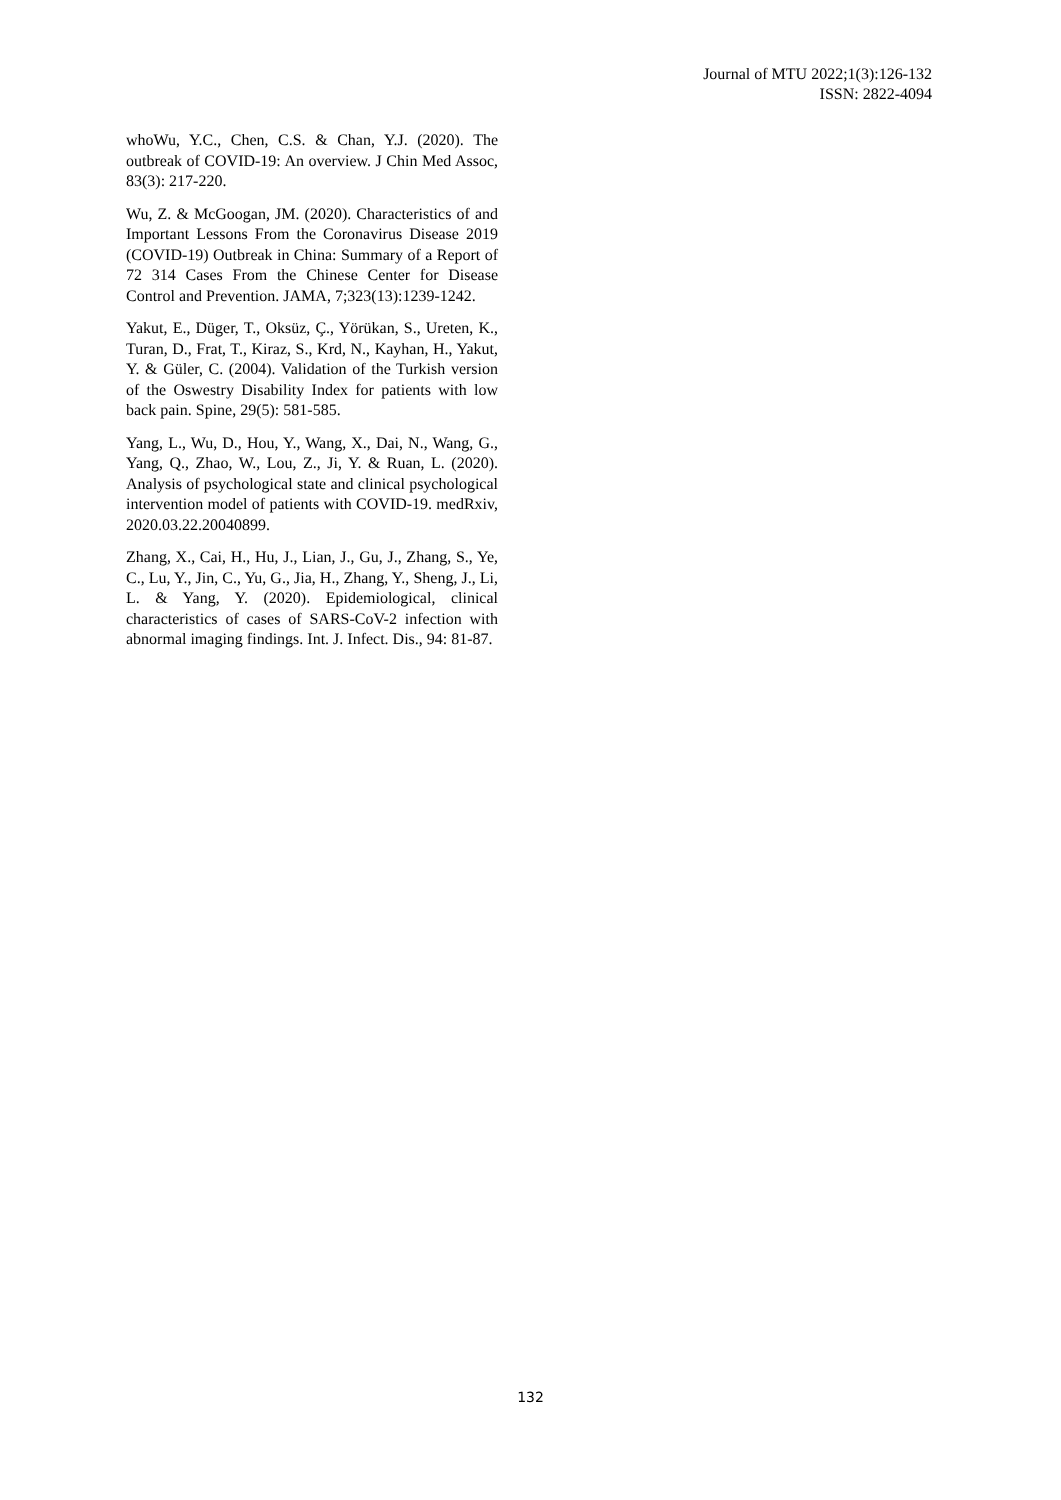Journal of MTU 2022;1(3):126-132
ISSN: 2822-4094
whoWu, Y.C., Chen, C.S. & Chan, Y.J. (2020). The outbreak of COVID-19: An overview. J Chin Med Assoc, 83(3): 217-220.
Wu, Z. & McGoogan, JM. (2020). Characteristics of and Important Lessons From the Coronavirus Disease 2019 (COVID-19) Outbreak in China: Summary of a Report of 72 314 Cases From the Chinese Center for Disease Control and Prevention. JAMA, 7;323(13):1239-1242.
Yakut, E., Düger, T., Oksüz, Ç., Yörükan, S., Ureten, K., Turan, D., Frat, T., Kiraz, S., Krd, N., Kayhan, H., Yakut, Y. & Güler, C. (2004). Validation of the Turkish version of the Oswestry Disability Index for patients with low back pain. Spine, 29(5): 581-585.
Yang, L., Wu, D., Hou, Y., Wang, X., Dai, N., Wang, G., Yang, Q., Zhao, W., Lou, Z., Ji, Y. & Ruan, L. (2020). Analysis of psychological state and clinical psychological intervention model of patients with COVID-19. medRxiv, 2020.03.22.20040899.
Zhang, X., Cai, H., Hu, J., Lian, J., Gu, J., Zhang, S., Ye, C., Lu, Y., Jin, C., Yu, G., Jia, H., Zhang, Y., Sheng, J., Li, L. & Yang, Y. (2020). Epidemiological, clinical characteristics of cases of SARS-CoV-2 infection with abnormal imaging findings. Int. J. Infect. Dis., 94: 81-87.
132